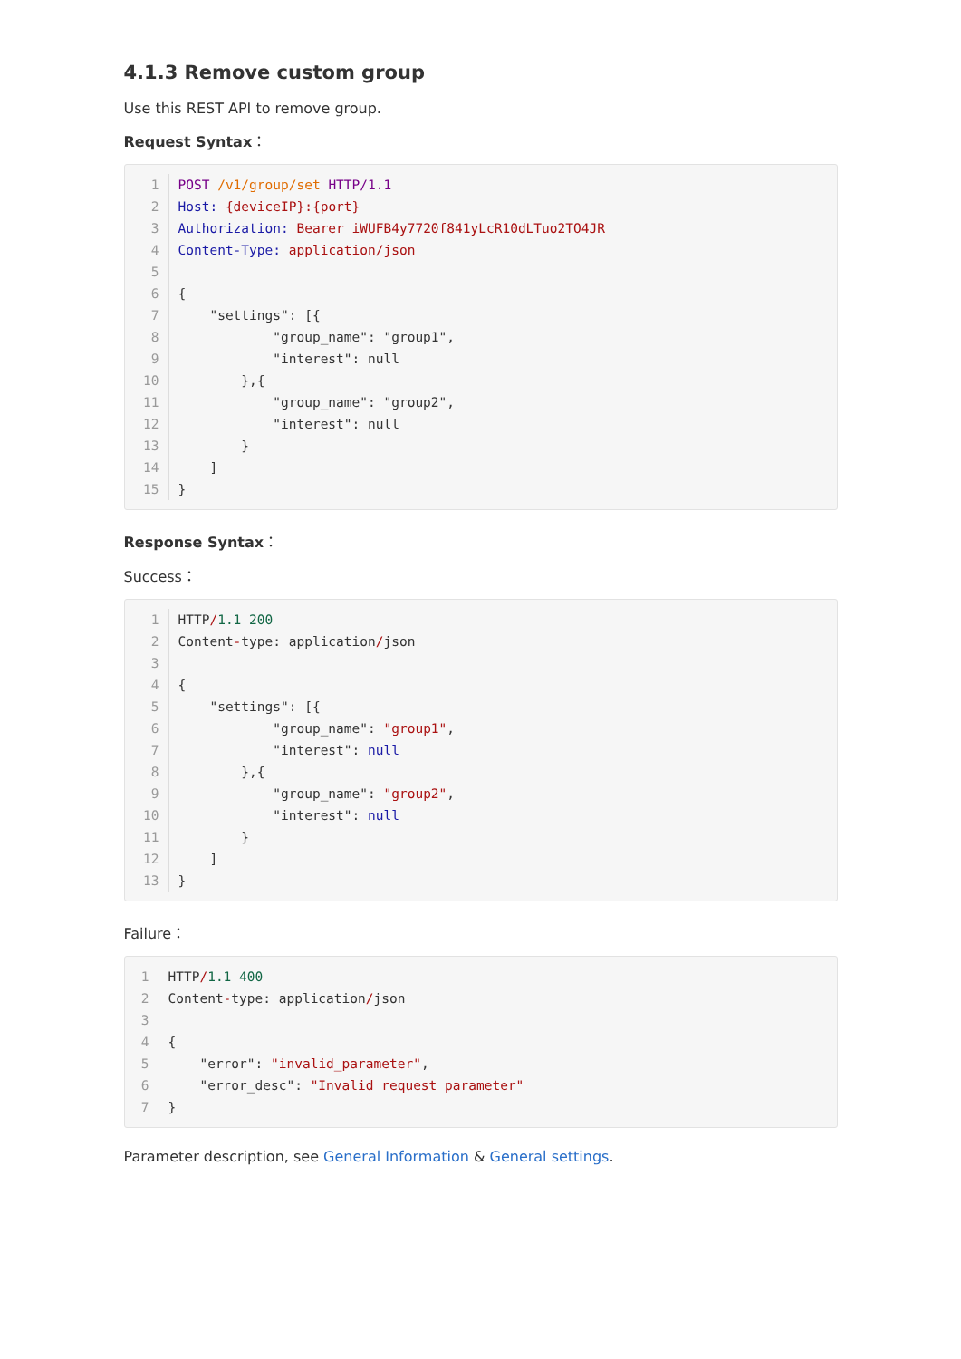4.1.3 Remove custom group
Use this REST API to remove group.
Request Syntax：
1
POST /v1/group/set HTTP/1.1
2
Host: {deviceIP}:{port}
3
Authorization: Bearer iWUFB4y7720f841yLcR10dLTuo2TO4JR
4
Content-Type: application/json
5
 
6
{
7
    "settings": [{
8
            "group_name": "group1",
9
            "interest": null
10
        },{
11
            "group_name": "group2",
12
            "interest": null
13
        }
14
    ]
15
}
Response Syntax：
Success：
1
HTTP/1.1 200
2
Content-type: application/json
3
 
4
{
5
    "settings": [{
6
            "group_name": "group1",
7
            "interest": null
8
        },{
9
            "group_name": "group2",
10
            "interest": null
11
        }
12
    ]
13
}
Failure：
1
HTTP/1.1 400
2
Content-type: application/json
3
 
4
{
5
    "error": "invalid_parameter",
6
    "error_desc": "Invalid request parameter"
7
}
Parameter description, see General Information & General settings.